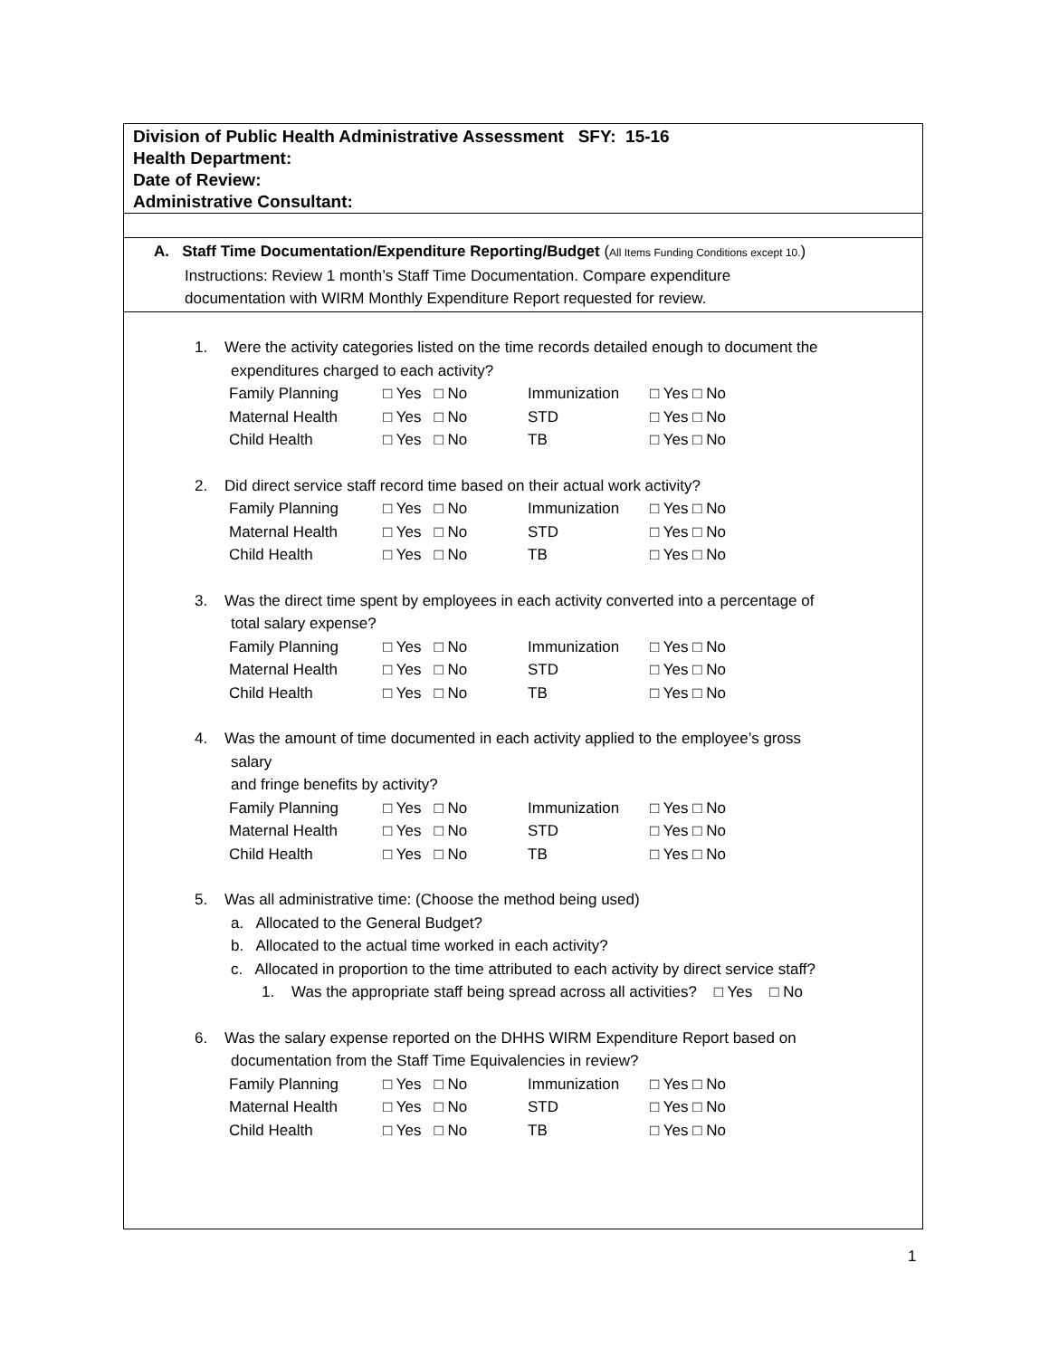Division of Public Health Administrative Assessment SFY: 15-16
Health Department:
Date of Review:
Administrative Consultant:
A. Staff Time Documentation/Expenditure Reporting/Budget (All Items Funding Conditions except 10.)
Instructions: Review 1 month’s Staff Time Documentation. Compare expenditure
documentation with WIRM Monthly Expenditure Report requested for review.
1. Were the activity categories listed on the time records detailed enough to document the
expenditures charged to each activity?
| Family Planning | □ Yes □ No | Immunization | □ Yes □ No |
| Maternal Health | □ Yes □ No | STD | □ Yes □ No |
| Child Health | □ Yes □ No | TB | □ Yes □ No |
2. Did direct service staff record time based on their actual work activity?
| Family Planning | □ Yes □ No | Immunization | □ Yes □ No |
| Maternal Health | □ Yes □ No | STD | □ Yes □ No |
| Child Health | □ Yes □ No | TB | □ Yes □ No |
3. Was the direct time spent by employees in each activity converted into a percentage of
total salary expense?
| Family Planning | □ Yes □ No | Immunization | □ Yes □ No |
| Maternal Health | □ Yes □ No | STD | □ Yes □ No |
| Child Health | □ Yes □ No | TB | □ Yes □ No |
4. Was the amount of time documented in each activity applied to the employee’s gross
salary
and fringe benefits by activity?
| Family Planning | □ Yes □ No | Immunization | □ Yes □ No |
| Maternal Health | □ Yes □ No | STD | □ Yes □ No |
| Child Health | □ Yes □ No | TB | □ Yes □ No |
5. Was all administrative time: (Choose the method being used)
a. Allocated to the General Budget?
b. Allocated to the actual time worked in each activity?
c. Allocated in proportion to the time attributed to each activity by direct service staff?
1. Was the appropriate staff being spread across all activities? □ Yes □ No
6. Was the salary expense reported on the DHHS WIRM Expenditure Report based on
documentation from the Staff Time Equivalencies in review?
| Family Planning | □ Yes □ No | Immunization | □ Yes □ No |
| Maternal Health | □ Yes □ No | STD | □ Yes □ No |
| Child Health | □ Yes □ No | TB | □ Yes □ No |
1